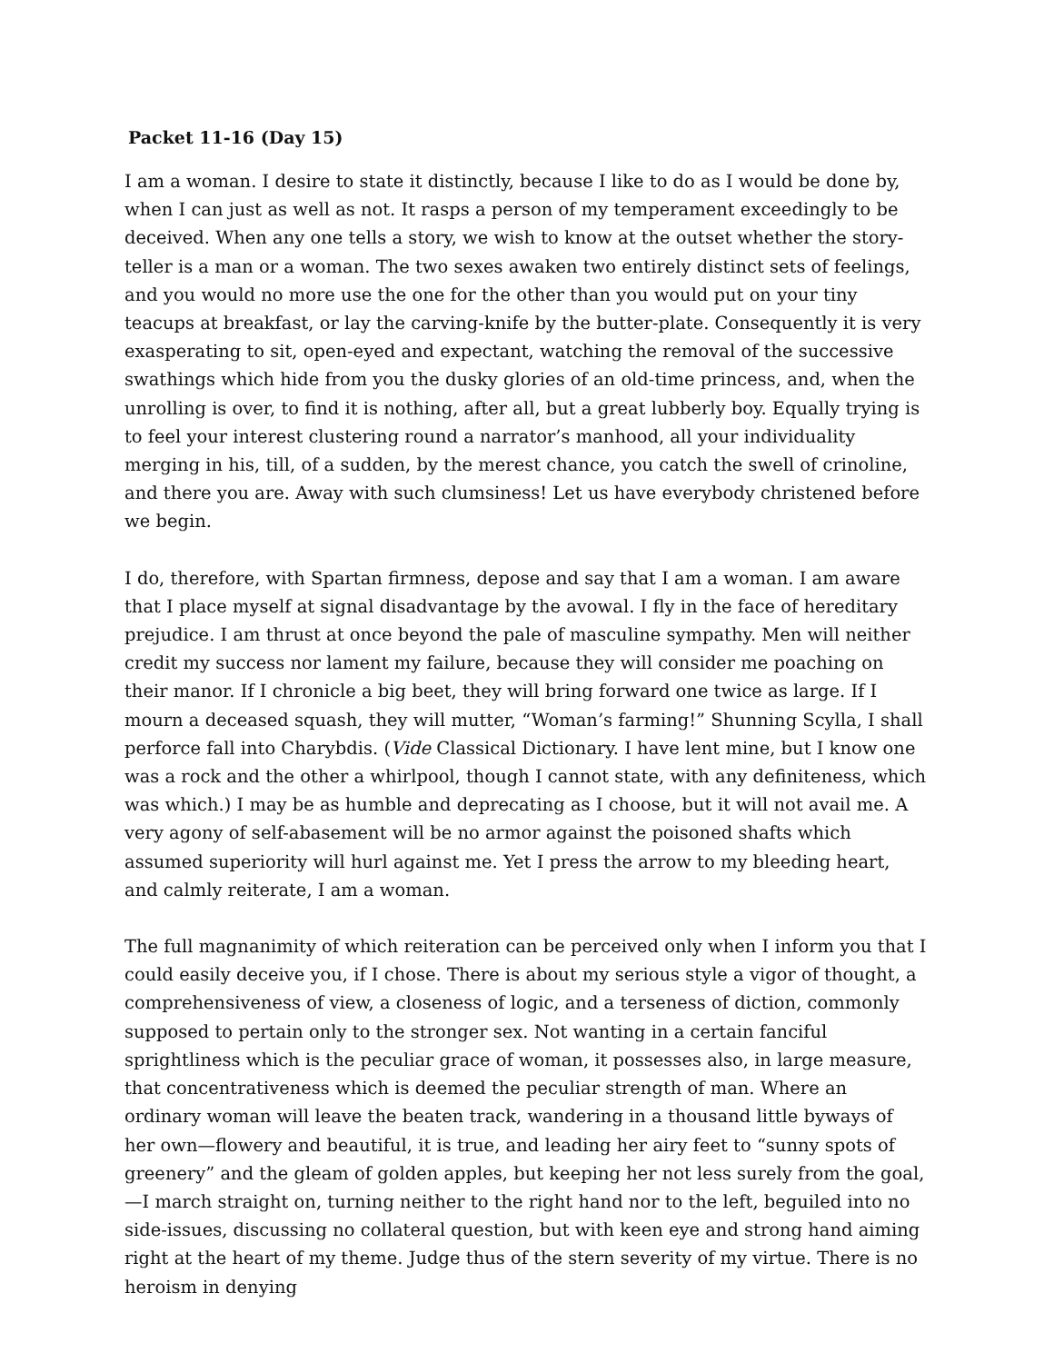Packet 11-16 (Day 15)
I am a woman. I desire to state it distinctly, because I like to do as I would be done by, when I can just as well as not. It rasps a person of my temperament exceedingly to be deceived. When any one tells a story, we wish to know at the outset whether the story-teller is a man or a woman. The two sexes awaken two entirely distinct sets of feelings, and you would no more use the one for the other than you would put on your tiny teacups at breakfast, or lay the carving-knife by the butter-plate. Consequently it is very exasperating to sit, open-eyed and expectant, watching the removal of the successive swathings which hide from you the dusky glories of an old-time princess, and, when the unrolling is over, to find it is nothing, after all, but a great lubberly boy. Equally trying is to feel your interest clustering round a narrator’s manhood, all your individuality merging in his, till, of a sudden, by the merest chance, you catch the swell of crinoline, and there you are. Away with such clumsiness! Let us have everybody christened before we begin.
I do, therefore, with Spartan firmness, depose and say that I am a woman. I am aware that I place myself at signal disadvantage by the avowal. I fly in the face of hereditary prejudice. I am thrust at once beyond the pale of masculine sympathy. Men will neither credit my success nor lament my failure, because they will consider me poaching on their manor. If I chronicle a big beet, they will bring forward one twice as large. If I mourn a deceased squash, they will mutter, “Woman’s farming!” Shunning Scylla, I shall perforce fall into Charybdis. (Vide Classical Dictionary. I have lent mine, but I know one was a rock and the other a whirlpool, though I cannot state, with any definiteness, which was which.) I may be as humble and deprecating as I choose, but it will not avail me. A very agony of self-abasement will be no armor against the poisoned shafts which assumed superiority will hurl against me. Yet I press the arrow to my bleeding heart, and calmly reiterate, I am a woman.
The full magnanimity of which reiteration can be perceived only when I inform you that I could easily deceive you, if I chose. There is about my serious style a vigor of thought, a comprehensiveness of view, a closeness of logic, and a terseness of diction, commonly supposed to pertain only to the stronger sex. Not wanting in a certain fanciful sprightliness which is the peculiar grace of woman, it possesses also, in large measure, that concentrativeness which is deemed the peculiar strength of man. Where an ordinary woman will leave the beaten track, wandering in a thousand little byways of her own—flowery and beautiful, it is true, and leading her airy feet to “sunny spots of greenery” and the gleam of golden apples, but keeping her not less surely from the goal,—I march straight on, turning neither to the right hand nor to the left, beguiled into no side-issues, discussing no collateral question, but with keen eye and strong hand aiming right at the heart of my theme. Judge thus of the stern severity of my virtue. There is no heroism in denying